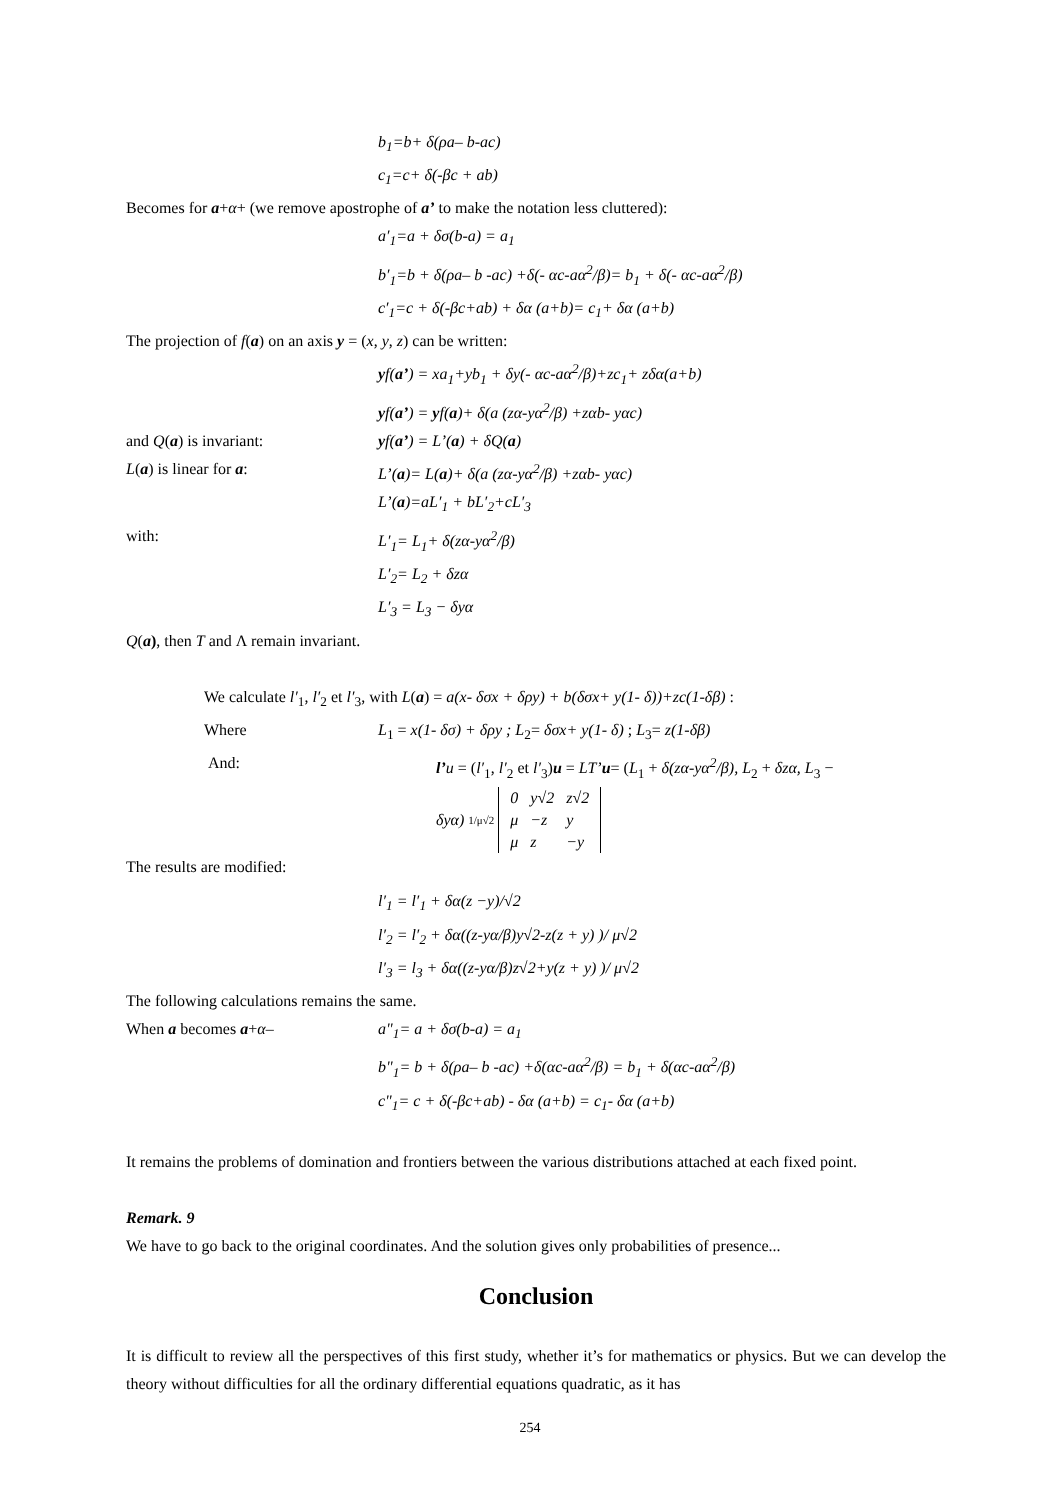b<sub>1</sub>=b+ δ(ρa– b-ac)
c<sub>1</sub>=c+ δ(-βc + ab)
Becomes for a+α+ (we remove apostrophe of a’ to make the notation less cluttered):
a′<sub>1</sub>=a + δσ(b-a) = a<sub>1</sub>
b′<sub>1</sub>=b + δ(ρa– b -ac) +δ(- αc-aα<sup>2</sup>/β)= b<sub>1</sub> + δ(- αc-aα<sup>2</sup>/β)
c′<sub>1</sub>=c + δ(-βc+ab) + δα (a+b)= c<sub>1</sub>+ δα (a+b)
The projection of f(a) on an axis y = (x, y, z) can be written:
yf(a’) = xa<sub>1</sub>+yb<sub>1</sub> + δy(- αc-aα<sup>2</sup>/β)+zc<sub>1</sub>+ zδα(a+b)
yf(a’) = yf(a)+ δ(a (zα-yα<sup>2</sup>/β) +zαb- yαc)
and Q(a) is invariant: yf(a’) = L’(a) + δQ(a)
L(a) is linear for a: L’(a)= L(a)+ δ(a (zα-yα<sup>2</sup>/β) +zαb- yαc)
L’(a)=aL′<sub>1</sub> + bL′<sub>2</sub>+cL′<sub>3</sub>
with: L′<sub>1</sub>= L<sub>1</sub>+ δ(zα-yα<sup>2</sup>/β)
L′<sub>2</sub>= L<sub>2</sub> + δzα
L′<sub>3</sub> = L<sub>3</sub> − δyα
Q(a), then T and Λ remain invariant.
We calculate l′<sub>1</sub>, l′<sub>2</sub> et l′<sub>3</sub>, with L(a) = a(x- δσx + δρy) + b(δσx+ y(1- δ))+zc(1-δβ) :
Where L<sub>1</sub> = x(1- δσ) + δρy ; L<sub>2</sub>= δσx+ y(1- δ) ; L<sub>3</sub>= z(1-δβ)
And: l’u = (l′<sub>1</sub>, l′<sub>2</sub> et l′<sub>3</sub>)u = LT’u= (L<sub>1</sub> + δ(zα-yα<sup>2</sup>/β), L<sub>2</sub> + δzα, L<sub>3</sub> −
δyα) 1/μ√2
| 0 | y√2 | z√2 |
| μ | −z | y |
| μ | z | −y |
The results are modified:
l′<sub>1</sub> = l′<sub>1</sub> + δα(z −y)/√2
l′<sub>2</sub> = l′<sub>2</sub> + δα((z-yα/β)y√2-z(z + y) )/ μ√2
l′<sub>3</sub> = l<sub>3</sub> + δα((z-yα/β)z√2+y(z + y) )/ μ√2
The following calculations remains the same.
When a becomes a+α– a"<sub>1</sub>= a + δσ(b-a) = a<sub>1</sub>
b"<sub>1</sub>= b + δ(ρa– b -ac) +δ(αc-aα<sup>2</sup>/β) = b<sub>1</sub> + δ(αc-aα<sup>2</sup>/β)
c"<sub>1</sub>= c + δ(-βc+ab) - δα (a+b) = c<sub>1</sub>- δα (a+b)
It remains the problems of domination and frontiers between the various distributions attached at each fixed point.
Remark. 9
We have to go back to the original coordinates. And the solution gives only probabilities of presence...
Conclusion
It is difficult to review all the perspectives of this first study, whether it’s for mathematics or physics. But we can develop the theory without difficulties for all the ordinary differential equations quadratic, as it has
254